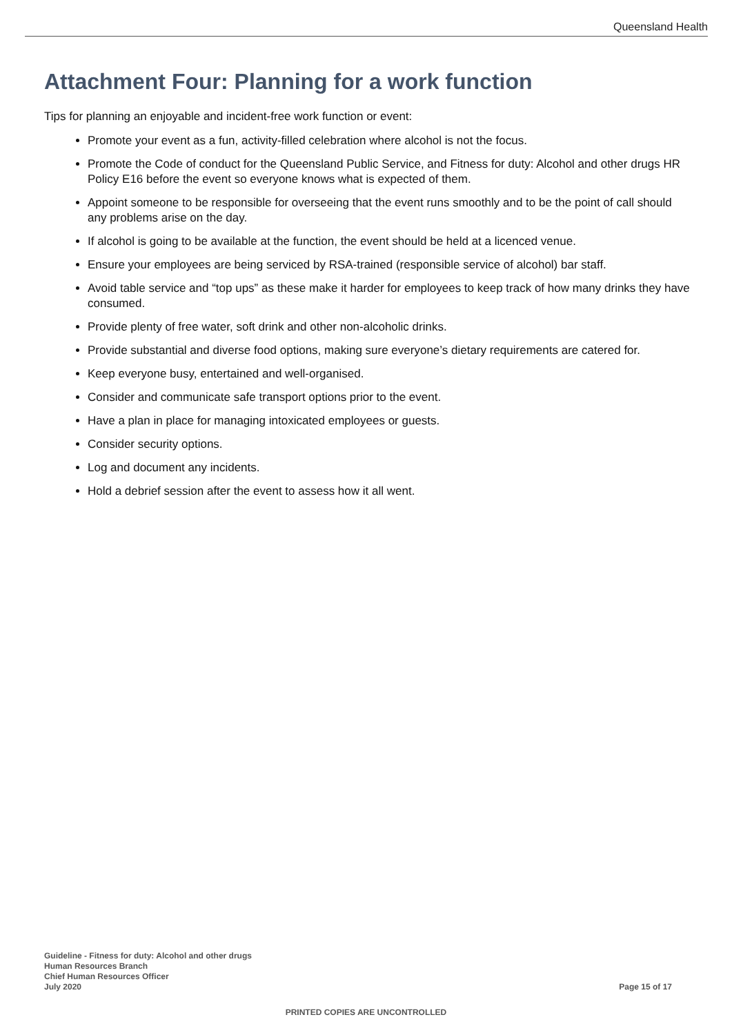Queensland Health
Attachment Four: Planning for a work function
Tips for planning an enjoyable and incident-free work function or event:
Promote your event as a fun, activity-filled celebration where alcohol is not the focus.
Promote the Code of conduct for the Queensland Public Service, and Fitness for duty: Alcohol and other drugs HR Policy E16 before the event so everyone knows what is expected of them.
Appoint someone to be responsible for overseeing that the event runs smoothly and to be the point of call should any problems arise on the day.
If alcohol is going to be available at the function, the event should be held at a licenced venue.
Ensure your employees are being serviced by RSA-trained (responsible service of alcohol) bar staff.
Avoid table service and “top ups” as these make it harder for employees to keep track of how many drinks they have consumed.
Provide plenty of free water, soft drink and other non-alcoholic drinks.
Provide substantial and diverse food options, making sure everyone’s dietary requirements are catered for.
Keep everyone busy, entertained and well-organised.
Consider and communicate safe transport options prior to the event.
Have a plan in place for managing intoxicated employees or guests.
Consider security options.
Log and document any incidents.
Hold a debrief session after the event to assess how it all went.
Guideline - Fitness for duty: Alcohol and other drugs
Human Resources Branch
Chief Human Resources Officer
July 2020
Page 15 of 17
PRINTED COPIES ARE UNCONTROLLED